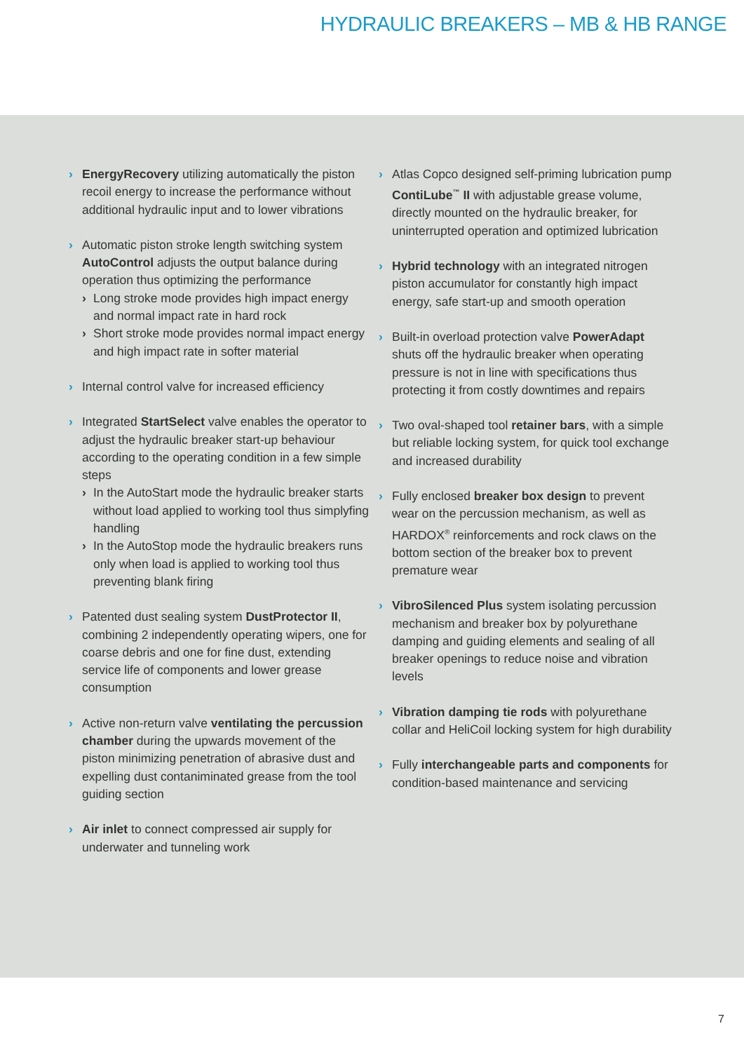HYDRAULIC BREAKERS – MB & HB RANGE
› EnergyRecovery utilizing automatically the piston recoil energy to increase the performance without additional hydraulic input and to lower vibrations
› Automatic piston stroke length switching system AutoControl adjusts the output balance during operation thus optimizing the performance
› Long stroke mode provides high impact energy and normal impact rate in hard rock
› Short stroke mode provides normal impact energy and high impact rate in softer material
› Internal control valve for increased efficiency
› Integrated StartSelect valve enables the operator to adjust the hydraulic breaker start-up behaviour according to the operating condition in a few simple steps
› In the AutoStart mode the hydraulic breaker starts without load applied to working tool thus simplyfing handling
› In the AutoStop mode the hydraulic breakers runs only when load is applied to working tool thus preventing blank firing
› Patented dust sealing system DustProtector II, combining 2 independently operating wipers, one for coarse debris and one for fine dust, extending service life of components and lower grease consumption
› Active non-return valve ventilating the percussion chamber during the upwards movement of the piston minimizing penetration of abrasive dust and expelling dust contaniminated grease from the tool guiding section
› Air inlet to connect compressed air supply for underwater and tunneling work
› Atlas Copco designed self-priming lubrication pump ContiLube<sup>™</sup> II with adjustable grease volume, directly mounted on the hydraulic breaker, for uninterrupted operation and optimized lubrication
› Hybrid technology with an integrated nitrogen piston accumulator for constantly high impact energy, safe start-up and smooth operation
› Built-in overload protection valve PowerAdapt shuts off the hydraulic breaker when operating pressure is not in line with specifications thus protecting it from costly downtimes and repairs
› Two oval-shaped tool retainer bars, with a simple but reliable locking system, for quick tool exchange and increased durability
› Fully enclosed breaker box design to prevent wear on the percussion mechanism, as well as HARDOX<sup>®</sup> reinforcements and rock claws on the bottom section of the breaker box to prevent premature wear
› VibroSilenced Plus system isolating percussion mechanism and breaker box by polyurethane damping and guiding elements and sealing of all breaker openings to reduce noise and vibration levels
› Vibration damping tie rods with polyurethane collar and HeliCoil locking system for high durability
› Fully interchangeable parts and components for condition-based maintenance and servicing
7